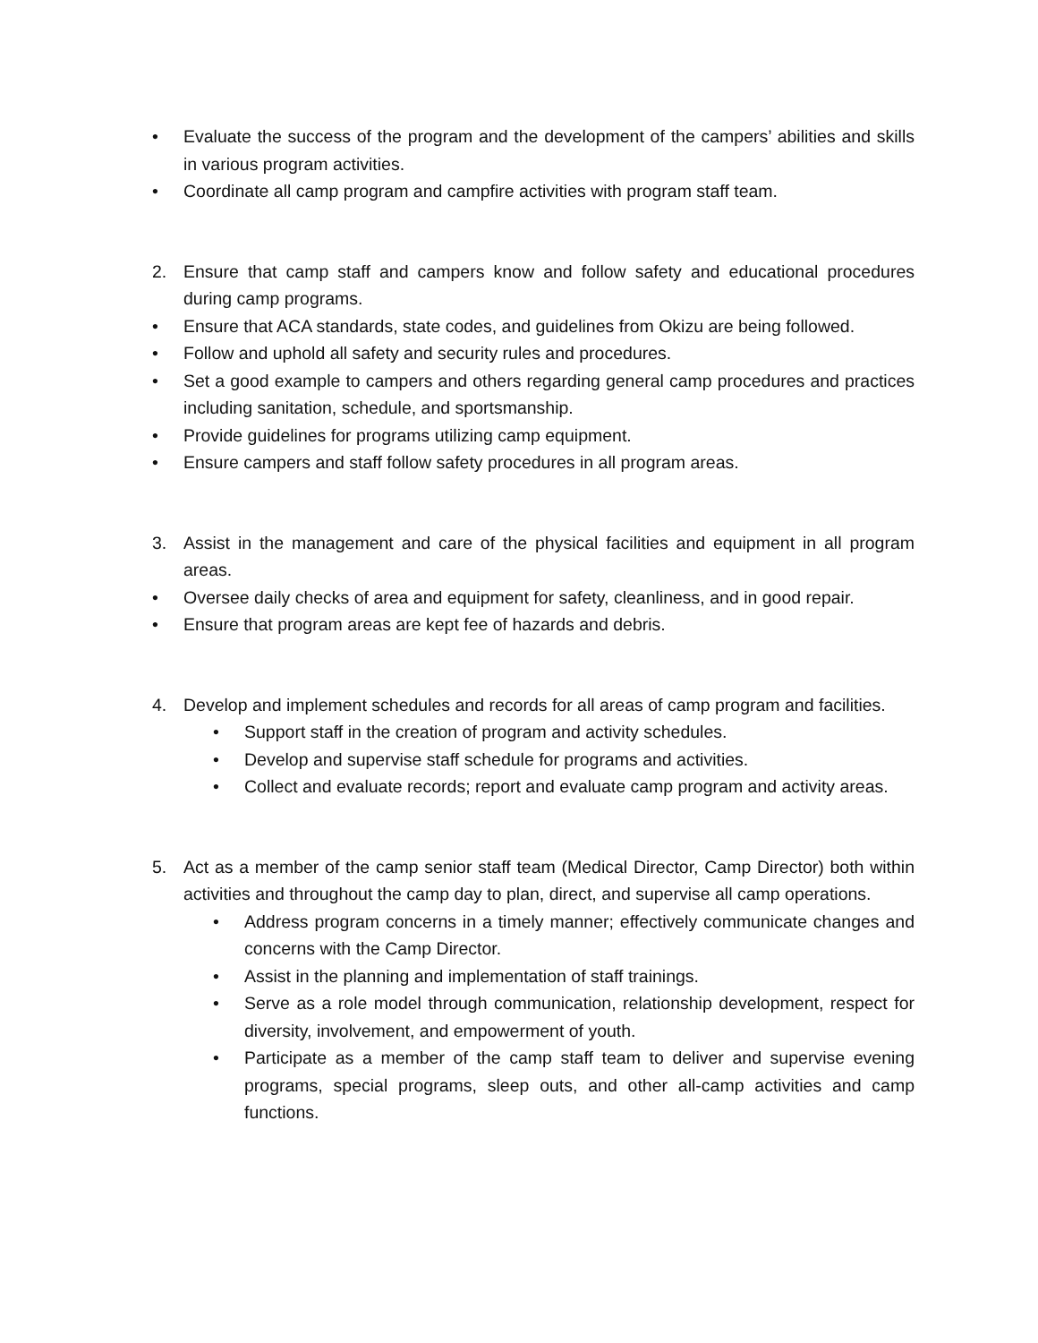• Evaluate the success of the program and the development of the campers’ abilities and skills in various program activities.
• Coordinate all camp program and campfire activities with program staff team.
2. Ensure that camp staff and campers know and follow safety and educational procedures during camp programs.
• Ensure that ACA standards, state codes, and guidelines from Okizu are being followed.
• Follow and uphold all safety and security rules and procedures.
• Set a good example to campers and others regarding general camp procedures and practices including sanitation, schedule, and sportsmanship.
• Provide guidelines for programs utilizing camp equipment.
• Ensure campers and staff follow safety procedures in all program areas.
3. Assist in the management and care of the physical facilities and equipment in all program areas.
• Oversee daily checks of area and equipment for safety, cleanliness, and in good repair.
• Ensure that program areas are kept fee of hazards and debris.
4. Develop and implement schedules and records for all areas of camp program and facilities.
• Support staff in the creation of program and activity schedules.
• Develop and supervise staff schedule for programs and activities.
• Collect and evaluate records; report and evaluate camp program and activity areas.
5. Act as a member of the camp senior staff team (Medical Director, Camp Director) both within activities and throughout the camp day to plan, direct, and supervise all camp operations.
• Address program concerns in a timely manner; effectively communicate changes and concerns with the Camp Director.
• Assist in the planning and implementation of staff trainings.
• Serve as a role model through communication, relationship development, respect for diversity, involvement, and empowerment of youth.
• Participate as a member of the camp staff team to deliver and supervise evening programs, special programs, sleep outs, and other all-camp activities and camp functions.